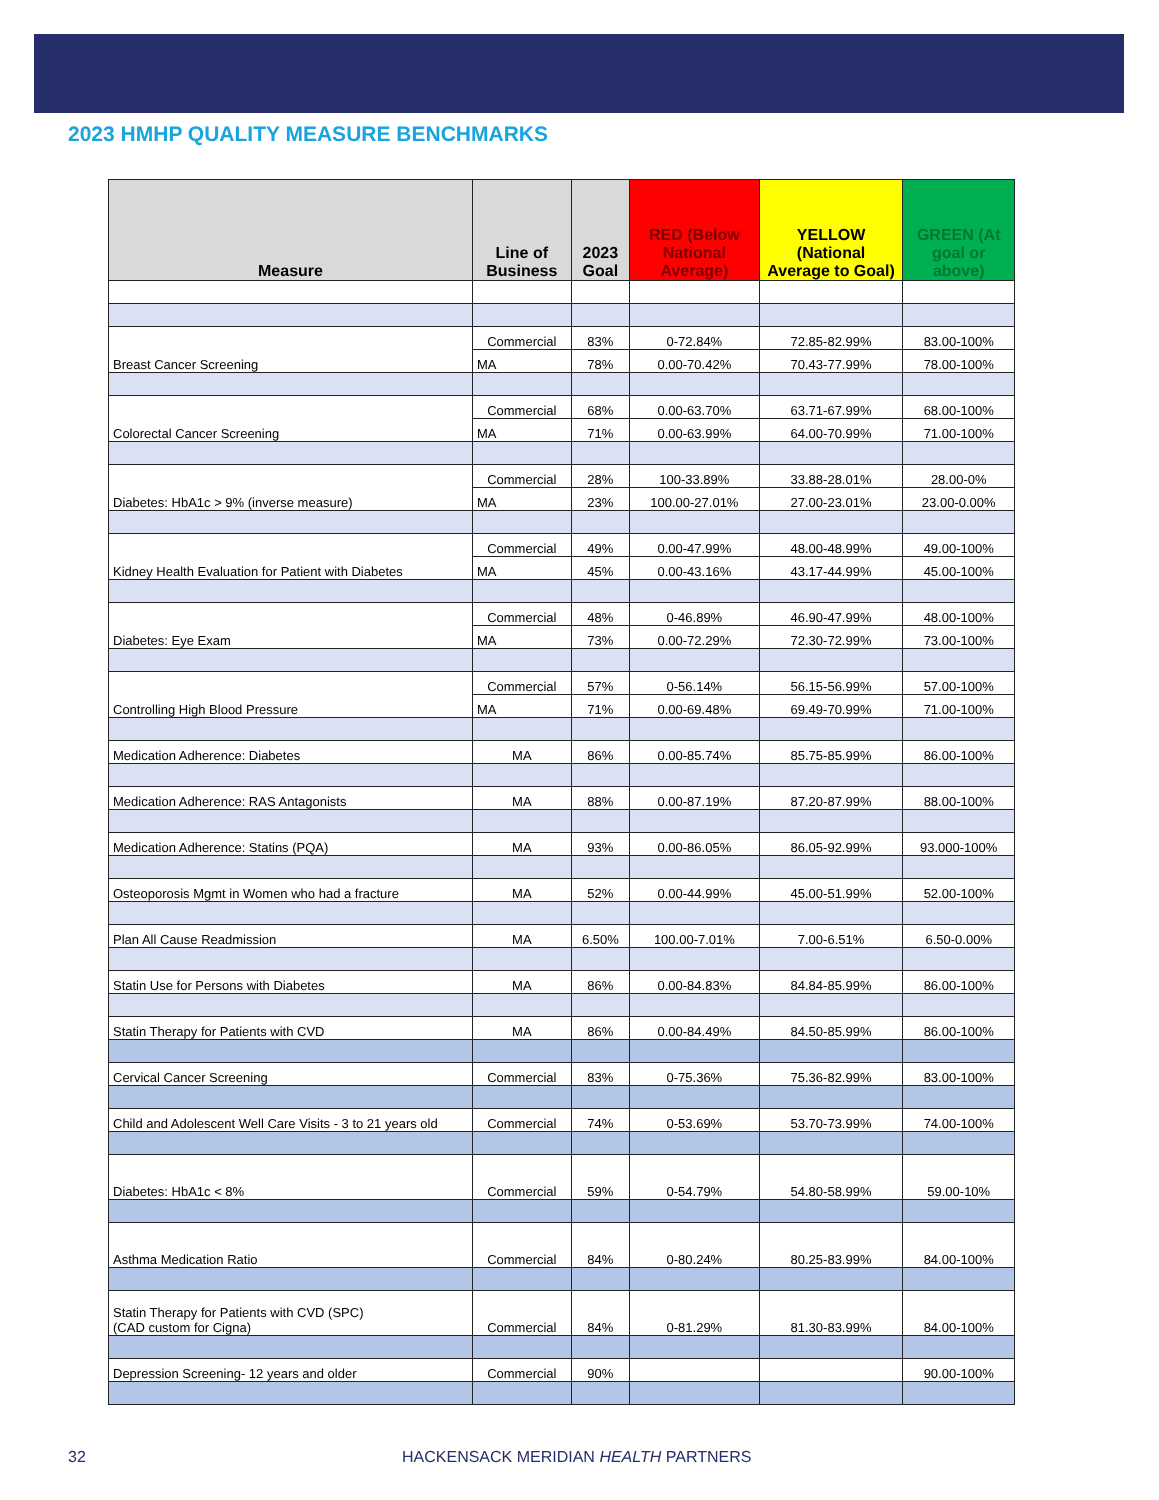2023 HMHP QUALITY MEASURE BENCHMARKS
| Measure | Line of Business | 2023 Goal | RED (Below National Average) | YELLOW (National Average to Goal) | GREEN (At goal or above) |
| --- | --- | --- | --- | --- | --- |
| Breast Cancer Screening | Commercial | 83% | 0-72.84% | 72.85-82.99% | 83.00-100% |
| | MA | 78% | 0.00-70.42% | 70.43-77.99% | 78.00-100% |
| Colorectal Cancer Screening | Commercial | 68% | 0.00-63.70% | 63.71-67.99% | 68.00-100% |
| | MA | 71% | 0.00-63.99% | 64.00-70.99% | 71.00-100% |
| Diabetes: HbA1c > 9% (inverse measure) | Commercial | 28% | 100-33.89% | 33.88-28.01% | 28.00-0% |
| | MA | 23% | 100.00-27.01% | 27.00-23.01% | 23.00-0.00% |
| Kidney Health Evaluation for Patient with Diabetes | Commercial | 49% | 0.00-47.99% | 48.00-48.99% | 49.00-100% |
| | MA | 45% | 0.00-43.16% | 43.17-44.99% | 45.00-100% |
| Diabetes: Eye Exam | Commercial | 48% | 0-46.89% | 46.90-47.99% | 48.00-100% |
| | MA | 73% | 0.00-72.29% | 72.30-72.99% | 73.00-100% |
| Controlling High Blood Pressure | Commercial | 57% | 0-56.14% | 56.15-56.99% | 57.00-100% |
| | MA | 71% | 0.00-69.48% | 69.49-70.99% | 71.00-100% |
| Medication Adherence: Diabetes | MA | 86% | 0.00-85.74% | 85.75-85.99% | 86.00-100% |
| Medication Adherence: RAS Antagonists | MA | 88% | 0.00-87.19% | 87.20-87.99% | 88.00-100% |
| Medication Adherence: Statins (PQA) | MA | 93% | 0.00-86.05% | 86.05-92.99% | 93.000-100% |
| Osteoporosis Mgmt in Women who had a fracture | MA | 52% | 0.00-44.99% | 45.00-51.99% | 52.00-100% |
| Plan All Cause Readmission | MA | 6.50% | 100.00-7.01% | 7.00-6.51% | 6.50-0.00% |
| Statin Use for Persons with Diabetes | MA | 86% | 0.00-84.83% | 84.84-85.99% | 86.00-100% |
| Statin Therapy for Patients with CVD | MA | 86% | 0.00-84.49% | 84.50-85.99% | 86.00-100% |
| Cervical Cancer Screening | Commercial | 83% | 0-75.36% | 75.36-82.99% | 83.00-100% |
| Child and Adolescent Well Care Visits - 3 to 21 years old | Commercial | 74% | 0-53.69% | 53.70-73.99% | 74.00-100% |
| Diabetes: HbA1c < 8% | Commercial | 59% | 0-54.79% | 54.80-58.99% | 59.00-10% |
| Asthma Medication Ratio | Commercial | 84% | 0-80.24% | 80.25-83.99% | 84.00-100% |
| Statin Therapy for Patients with CVD (SPC) (CAD custom for Cigna) | Commercial | 84% | 0-81.29% | 81.30-83.99% | 84.00-100% |
| Depression Screening- 12 years and older | Commercial | 90% | | | 90.00-100% |
32 HACKENSACK MERIDIAN HEALTH PARTNERS